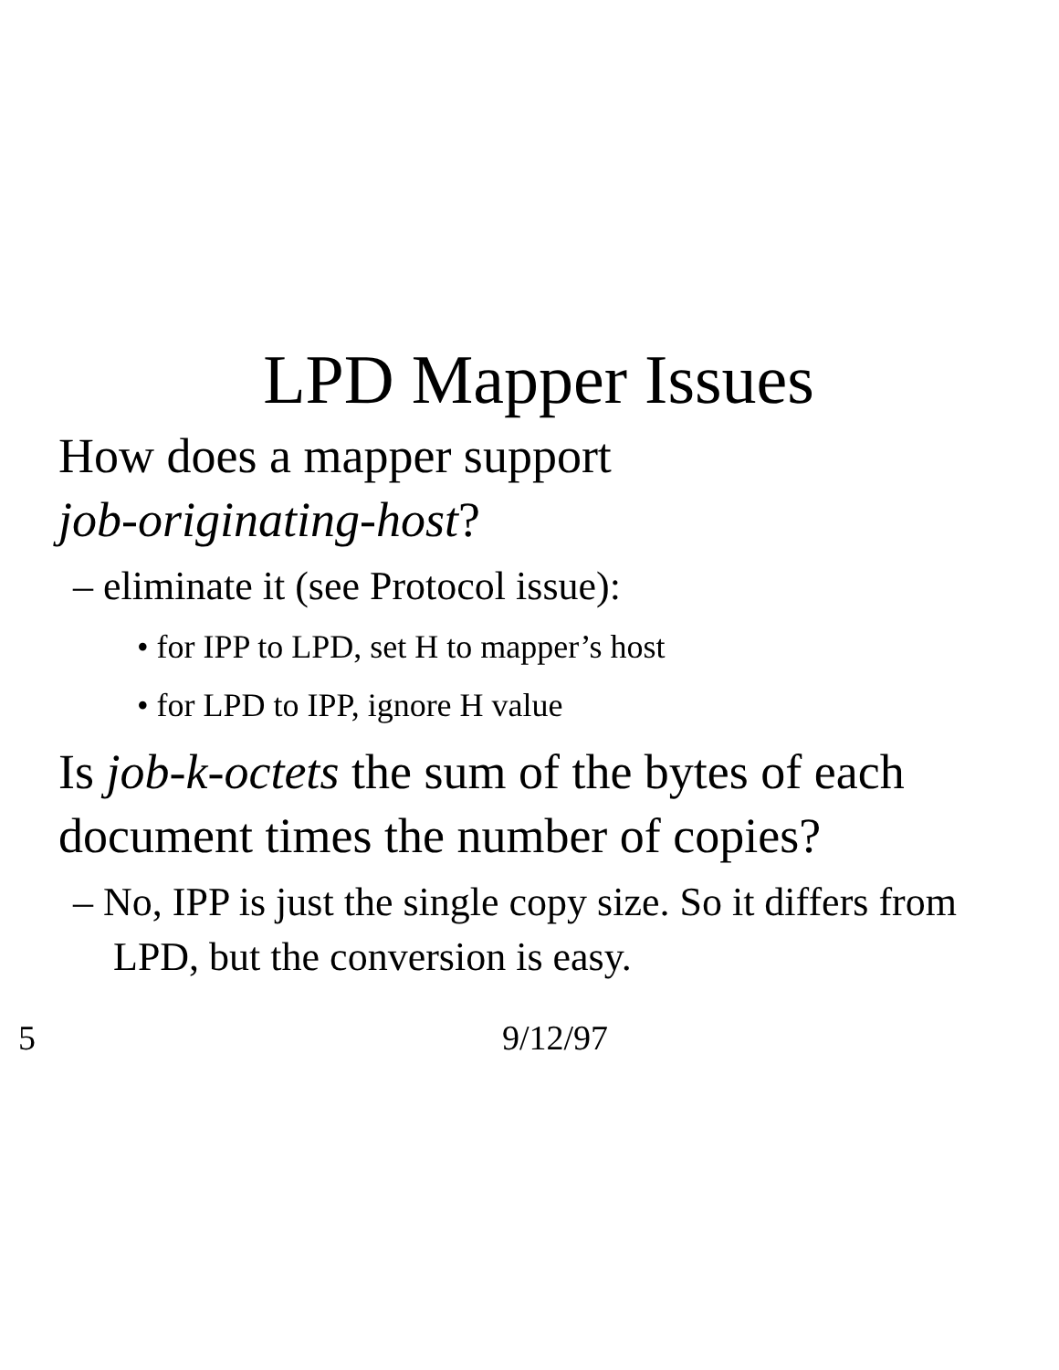LPD Mapper Issues
How does a mapper support
job-originating-host?
– eliminate it (see Protocol issue):
• for IPP to LPD, set H to mapper’s host
• for LPD to IPP, ignore H value
Is job-k-octets the sum of the bytes of each document times the number of copies?
– No, IPP is just the single copy size. So it differs from LPD, but the conversion is easy.
5 9/12/97